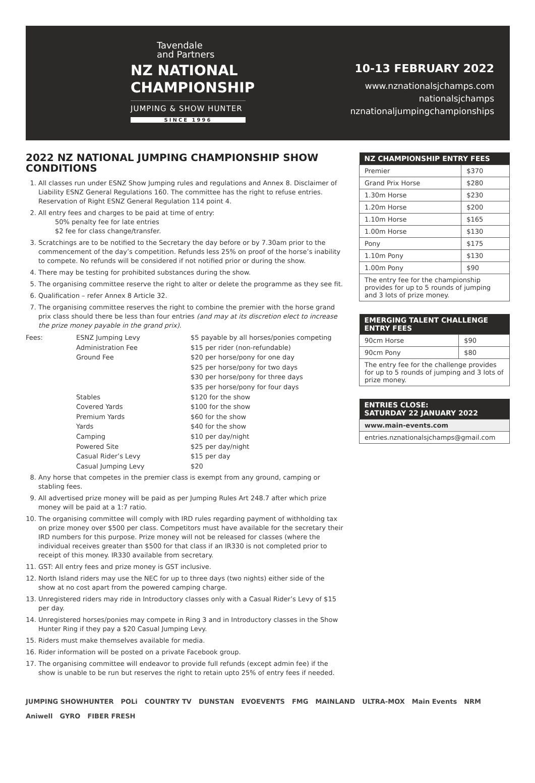Tavendale
and Partners
NZ NATIONAL
CHAMPIONSHIP
JUMPING & SHOW HUNTER
SINCE 1996
10-13 FEBRUARY 2022
www.nznationalsjchamps.com
nationalsjchamps
nznationaljumpingchampionships
2022 NZ NATIONAL JUMPING CHAMPIONSHIP SHOW CONDITIONS
1. All classes run under ESNZ Show Jumping rules and regulations and Annex 8. Disclaimer of Liability ESNZ General Regulations 160. The committee has the right to refuse entries. Reservation of Right ESNZ General Regulation 114 point 4.
2. All entry fees and charges to be paid at time of entry:
50% penalty fee for late entries
$2 fee for class change/transfer.
3. Scratchings are to be notified to the Secretary the day before or by 7.30am prior to the commencement of the day’s competition. Refunds less 25% on proof of the horse’s inability to compete. No refunds will be considered if not notified prior or during the show.
4. There may be testing for prohibited substances during the show.
5. The organising committee reserve the right to alter or delete the programme as they see fit.
6. Qualification – refer Annex 8 Article 32.
7. The organising committee reserves the right to combine the premier with the horse grand prix class should there be less than four entries (and may at its discretion elect to increase the prize money payable in the grand prix).
Fees:
ESNZ Jumping Levy
$5 payable by all horses/ponies competing
Administration Fee
$15 per rider (non-refundable)
Ground Fee
$20 per horse/pony for one day
$25 per horse/pony for two days
$30 per horse/pony for three days
$35 per horse/pony for four days
Stables
$120 for the show
Covered Yards
$100 for the show
Premium Yards
$60 for the show
Yards
$40 for the show
Camping
$10 per day/night
Powered Site
$25 per day/night
Casual Rider’s Levy
$15 per day
Casual Jumping Levy
$20
8. Any horse that competes in the premier class is exempt from any ground, camping or stabling fees.
9. All advertised prize money will be paid as per Jumping Rules Art 248.7 after which prize money will be paid at a 1:7 ratio.
10. The organising committee will comply with IRD rules regarding payment of withholding tax on prize money over $500 per class. Competitors must have available for the secretary their IRD numbers for this purpose. Prize money will not be released for classes (where the individual receives greater than $500 for that class if an IR330 is not completed prior to receipt of this money. IR330 available from secretary.
11. GST: All entry fees and prize money is GST inclusive.
12. North Island riders may use the NEC for up to three days (two nights) either side of the show at no cost apart from the powered camping charge.
13. Unregistered riders may ride in Introductory classes only with a Casual Rider’s Levy of $15 per day.
14. Unregistered horses/ponies may compete in Ring 3 and in Introductory classes in the Show Hunter Ring if they pay a $20 Casual Jumping Levy.
15. Riders must make themselves available for media.
16. Rider information will be posted on a private Facebook group.
17. The organising committee will endeavor to provide full refunds (except admin fee) if the show is unable to be run but reserves the right to retain upto 25% of entry fees if needed.
| NZ CHAMPIONSHIP ENTRY FEES | |
| --- | --- |
| Premier | $370 |
| Grand Prix Horse | $280 |
| 1.30m Horse | $230 |
| 1.20m Horse | $200 |
| 1.10m Horse | $165 |
| 1.00m Horse | $130 |
| Pony | $175 |
| 1.10m Pony | $130 |
| 1.00m Pony | $90 |
| The entry fee for the championship provides for up to 5 rounds of jumping and 3 lots of prize money. | |
| EMERGING TALENT CHALLENGE ENTRY FEES | |
| --- | --- |
| 90cm Horse | $90 |
| 90cm Pony | $80 |
| The entry fee for the challenge provides for up to 5 rounds of jumping and 3 lots of prize money. | |
| ENTRIES CLOSE: SATURDAY 22 JANUARY 2022 |
| --- |
| www.main-events.com |
| entries.nznationalsjchamps@gmail.com |
JUMPING SHOWHUNTER POLi COUNTRY TV DUNSTAN EVOEVENTS FMG MAINLAND ULTRA-MOX Main Events NRM Aniwell GYRO FIBER FRESH